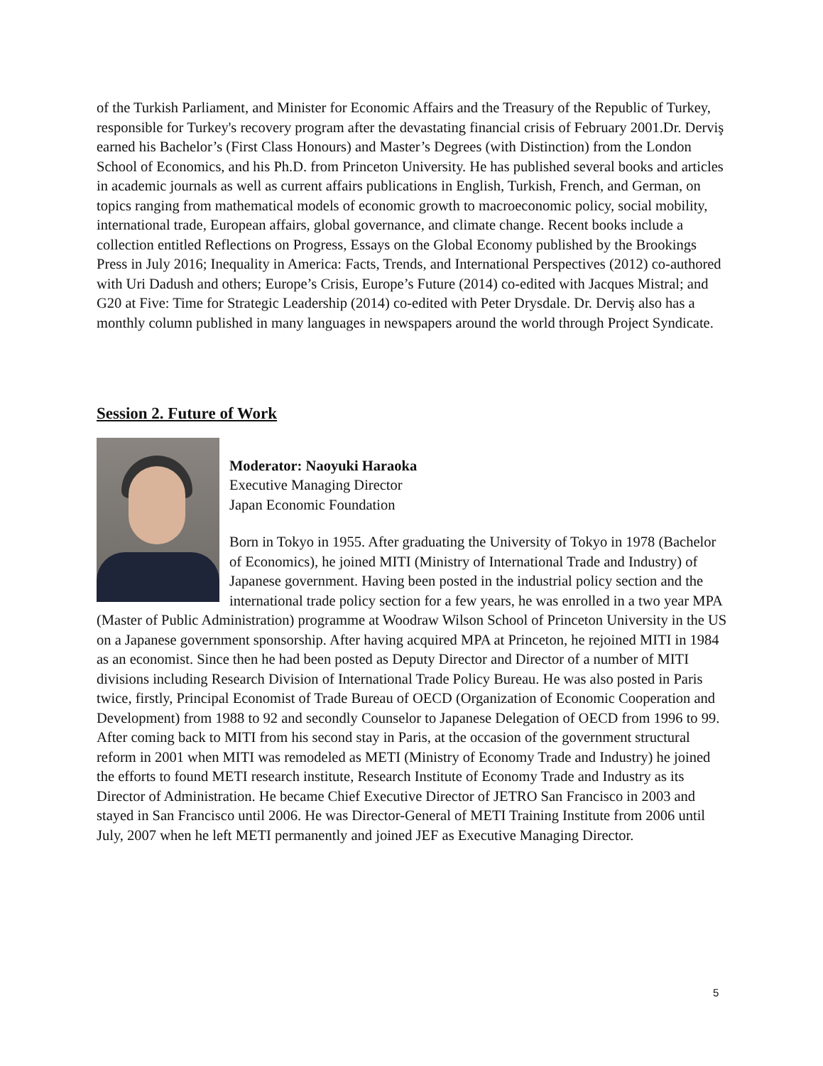of the Turkish Parliament, and Minister for Economic Affairs and the Treasury of the Republic of Turkey, responsible for Turkey's recovery program after the devastating financial crisis of February 2001.Dr. Derviş earned his Bachelor’s (First Class Honours) and Master’s Degrees (with Distinction) from the London School of Economics, and his Ph.D. from Princeton University. He has published several books and articles in academic journals as well as current affairs publications in English, Turkish, French, and German, on topics ranging from mathematical models of economic growth to macroeconomic policy, social mobility, international trade, European affairs, global governance, and climate change. Recent books include a collection entitled Reflections on Progress, Essays on the Global Economy published by the Brookings Press in July 2016; Inequality in America: Facts, Trends, and International Perspectives (2012) co-authored with Uri Dadush and others; Europe’s Crisis, Europe’s Future (2014) co-edited with Jacques Mistral; and G20 at Five: Time for Strategic Leadership (2014) co-edited with Peter Drysdale. Dr. Derviş also has a monthly column published in many languages in newspapers around the world through Project Syndicate.
Session 2. Future of Work
Moderator: Naoyuki Haraoka
Executive Managing Director
Japan Economic Foundation
Born in Tokyo in 1955. After graduating the University of Tokyo in 1978 (Bachelor of Economics), he joined MITI (Ministry of International Trade and Industry) of Japanese government. Having been posted in the industrial policy section and the international trade policy section for a few years, he was enrolled in a two year MPA (Master of Public Administration) programme at Woodraw Wilson School of Princeton University in the US on a Japanese government sponsorship. After having acquired MPA at Princeton, he rejoined MITI in 1984 as an economist. Since then he had been posted as Deputy Director and Director of a number of MITI divisions including Research Division of International Trade Policy Bureau. He was also posted in Paris twice, firstly, Principal Economist of Trade Bureau of OECD (Organization of Economic Cooperation and Development) from 1988 to 92 and secondly Counselor to Japanese Delegation of OECD from 1996 to 99. After coming back to MITI from his second stay in Paris, at the occasion of the government structural reform in 2001 when MITI was remodeled as METI (Ministry of Economy Trade and Industry) he joined the efforts to found METI research institute, Research Institute of Economy Trade and Industry as its Director of Administration. He became Chief Executive Director of JETRO San Francisco in 2003 and stayed in San Francisco until 2006. He was Director-General of METI Training Institute from 2006 until July, 2007 when he left METI permanently and joined JEF as Executive Managing Director.
5